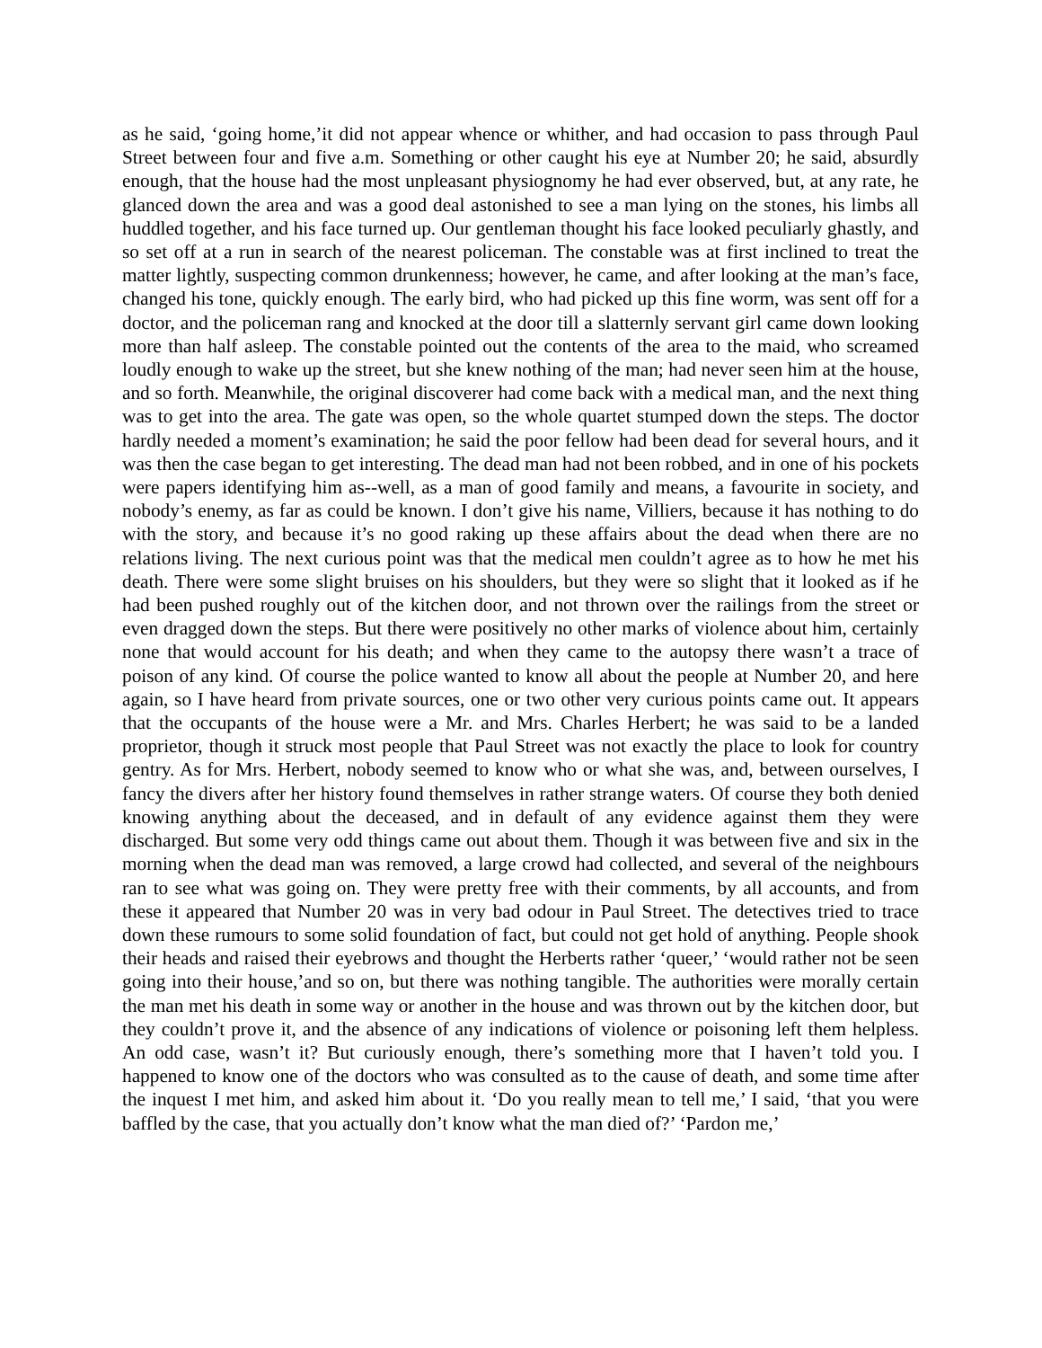as he said, ‘going home,’it did not appear whence or whither, and had occasion to pass through Paul Street between four and five a.m. Something or other caught his eye at Number 20; he said, absurdly enough, that the house had the most unpleasant physiognomy he had ever observed, but, at any rate, he glanced down the area and was a good deal astonished to see a man lying on the stones, his limbs all huddled together, and his face turned up. Our gentleman thought his face looked peculiarly ghastly, and so set off at a run in search of the nearest policeman. The constable was at first inclined to treat the matter lightly, suspecting common drunkenness; however, he came, and after looking at the man’s face, changed his tone, quickly enough. The early bird, who had picked up this fine worm, was sent off for a doctor, and the policeman rang and knocked at the door till a slatternly servant girl came down looking more than half asleep. The constable pointed out the contents of the area to the maid, who screamed loudly enough to wake up the street, but she knew nothing of the man; had never seen him at the house, and so forth. Meanwhile, the original discoverer had come back with a medical man, and the next thing was to get into the area. The gate was open, so the whole quartet stumped down the steps. The doctor hardly needed a moment’s examination; he said the poor fellow had been dead for several hours, and it was then the case began to get interesting. The dead man had not been robbed, and in one of his pockets were papers identifying him as--well, as a man of good family and means, a favourite in society, and nobody’s enemy, as far as could be known. I don’t give his name, Villiers, because it has nothing to do with the story, and because it’s no good raking up these affairs about the dead when there are no relations living. The next curious point was that the medical men couldn’t agree as to how he met his death. There were some slight bruises on his shoulders, but they were so slight that it looked as if he had been pushed roughly out of the kitchen door, and not thrown over the railings from the street or even dragged down the steps. But there were positively no other marks of violence about him, certainly none that would account for his death; and when they came to the autopsy there wasn’t a trace of poison of any kind. Of course the police wanted to know all about the people at Number 20, and here again, so I have heard from private sources, one or two other very curious points came out. It appears that the occupants of the house were a Mr. and Mrs. Charles Herbert; he was said to be a landed proprietor, though it struck most people that Paul Street was not exactly the place to look for country gentry. As for Mrs. Herbert, nobody seemed to know who or what she was, and, between ourselves, I fancy the divers after her history found themselves in rather strange waters. Of course they both denied knowing anything about the deceased, and in default of any evidence against them they were discharged. But some very odd things came out about them. Though it was between five and six in the morning when the dead man was removed, a large crowd had collected, and several of the neighbours ran to see what was going on. They were pretty free with their comments, by all accounts, and from these it appeared that Number 20 was in very bad odour in Paul Street. The detectives tried to trace down these rumours to some solid foundation of fact, but could not get hold of anything. People shook their heads and raised their eyebrows and thought the Herberts rather ‘queer,’ ‘would rather not be seen going into their house,’and so on, but there was nothing tangible. The authorities were morally certain the man met his death in some way or another in the house and was thrown out by the kitchen door, but they couldn’t prove it, and the absence of any indications of violence or poisoning left them helpless. An odd case, wasn’t it? But curiously enough, there’s something more that I haven’t told you. I happened to know one of the doctors who was consulted as to the cause of death, and some time after the inquest I met him, and asked him about it. ‘Do you really mean to tell me,’ I said, ‘that you were baffled by the case, that you actually don’t know what the man died of?’ ‘Pardon me,’